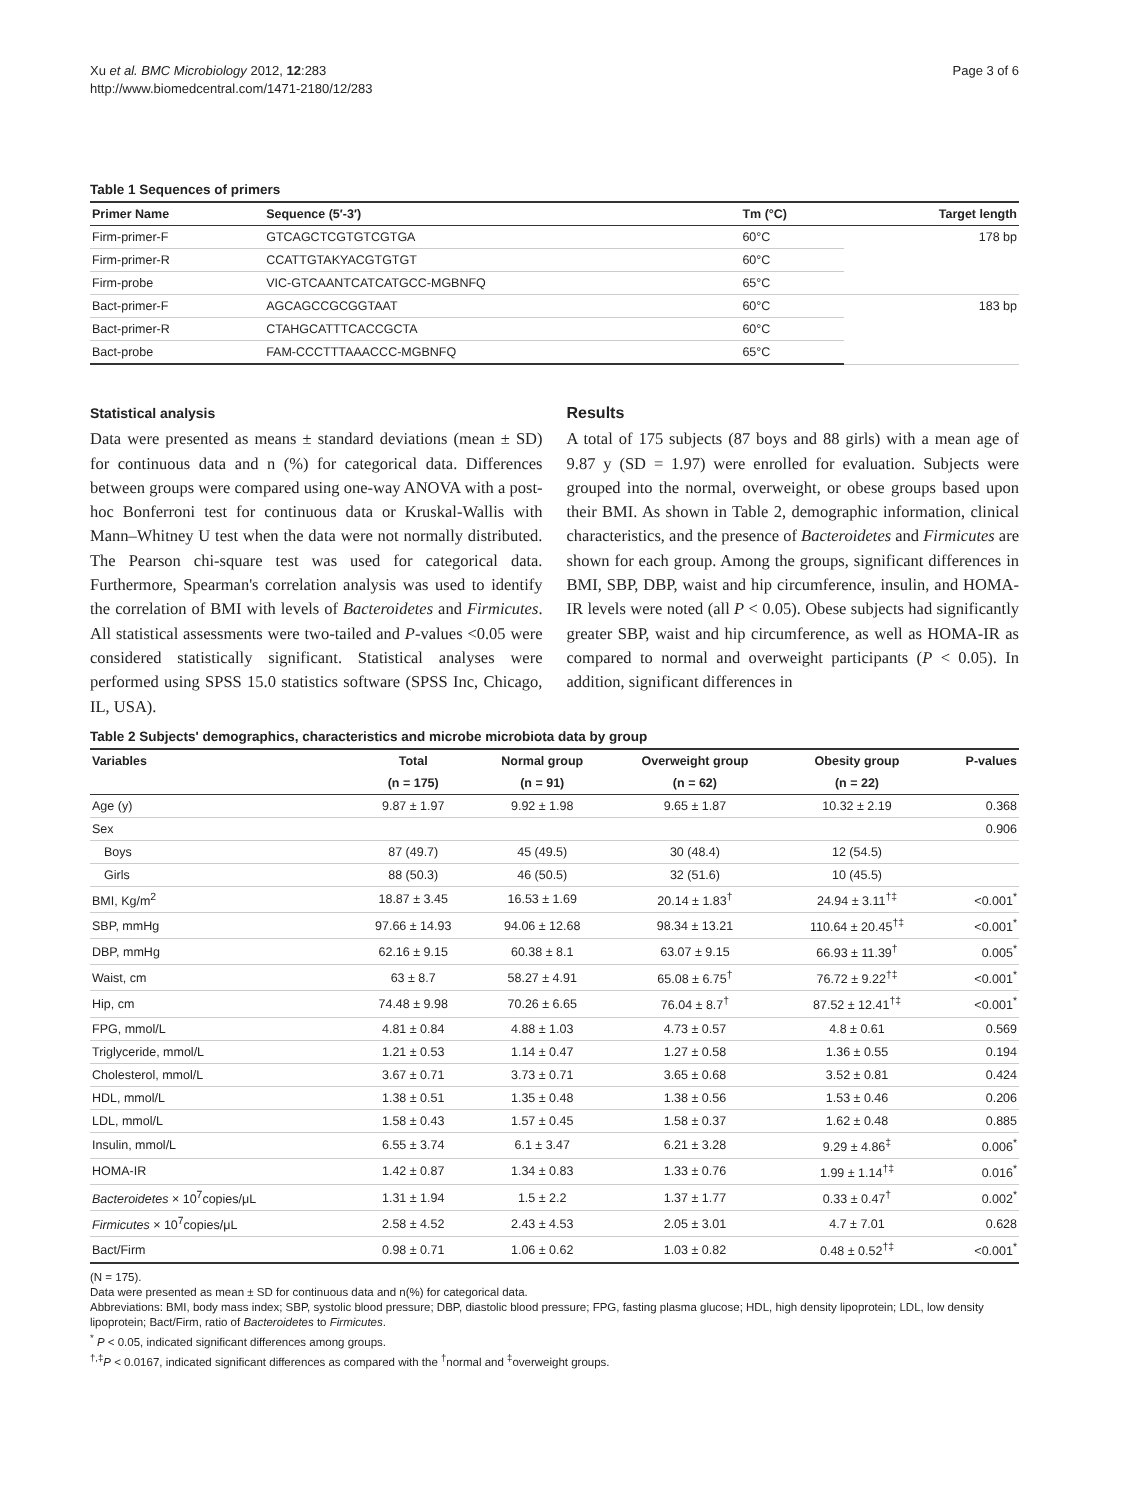Xu et al. BMC Microbiology 2012, 12:283
http://www.biomedcentral.com/1471-2180/12/283
Page 3 of 6
Table 1 Sequences of primers
| Primer Name | Sequence (5′-3′) | Tm (°C) | Target length |
| --- | --- | --- | --- |
| Firm-primer-F | GTCAGCTCGTGTCGTGA | 60°C | 178 bp |
| Firm-primer-R | CCATTGTAKYACGTGTGT | 60°C | |
| Firm-probe | VIC-GTCAANTCATCATGCC-MGBNFQ | 65°C | |
| Bact-primer-F | AGCAGCCGCGGTAAT | 60°C | 183 bp |
| Bact-primer-R | CTAHGCATTTCACCGCTA | 60°C | |
| Bact-probe | FAM-CCCTTTAAACCC-MGBNFQ | 65°C | |
Statistical analysis
Data were presented as means ± standard deviations (mean ± SD) for continuous data and n (%) for categorical data. Differences between groups were compared using one-way ANOVA with a post-hoc Bonferroni test for continuous data or Kruskal-Wallis with Mann–Whitney U test when the data were not normally distributed. The Pearson chi-square test was used for categorical data. Furthermore, Spearman's correlation analysis was used to identify the correlation of BMI with levels of Bacteroidetes and Firmicutes. All statistical assessments were two-tailed and P-values <0.05 were considered statistically significant. Statistical analyses were performed using SPSS 15.0 statistics software (SPSS Inc, Chicago, IL, USA).
Results
A total of 175 subjects (87 boys and 88 girls) with a mean age of 9.87 y (SD = 1.97) were enrolled for evaluation. Subjects were grouped into the normal, overweight, or obese groups based upon their BMI. As shown in Table 2, demographic information, clinical characteristics, and the presence of Bacteroidetes and Firmicutes are shown for each group. Among the groups, significant differences in BMI, SBP, DBP, waist and hip circumference, insulin, and HOMA-IR levels were noted (all P < 0.05). Obese subjects had significantly greater SBP, waist and hip circumference, as well as HOMA-IR as compared to normal and overweight participants (P < 0.05). In addition, significant differences in
Table 2 Subjects' demographics, characteristics and microbe microbiota data by group
| Variables | Total | Normal group | Overweight group | Obesity group | P-values |
| --- | --- | --- | --- | --- | --- |
| | (n = 175) | (n = 91) | (n = 62) | (n = 22) | |
| Age (y) | 9.87 ± 1.97 | 9.92 ± 1.98 | 9.65 ± 1.87 | 10.32 ± 2.19 | 0.368 |
| Sex | | | | | 0.906 |
| Boys | 87 (49.7) | 45 (49.5) | 30 (48.4) | 12 (54.5) | |
| Girls | 88 (50.3) | 46 (50.5) | 32 (51.6) | 10 (45.5) | |
| BMI, Kg/m<sup>2</sup> | 18.87 ± 3.45 | 16.53 ± 1.69 | 20.14 ± 1.83<sup>†</sup> | 24.94 ± 3.11<sup>†‡</sup> | <0.001<sup>*</sup> |
| SBP, mmHg | 97.66 ± 14.93 | 94.06 ± 12.68 | 98.34 ± 13.21 | 110.64 ± 20.45<sup>†‡</sup> | <0.001<sup>*</sup> |
| DBP, mmHg | 62.16 ± 9.15 | 60.38 ± 8.1 | 63.07 ± 9.15 | 66.93 ± 11.39<sup>†</sup> | 0.005<sup>*</sup> |
| Waist, cm | 63 ± 8.7 | 58.27 ± 4.91 | 65.08 ± 6.75<sup>†</sup> | 76.72 ± 9.22<sup>†‡</sup> | <0.001<sup>*</sup> |
| Hip, cm | 74.48 ± 9.98 | 70.26 ± 6.65 | 76.04 ± 8.7<sup>†</sup> | 87.52 ± 12.41<sup>†‡</sup> | <0.001<sup>*</sup> |
| FPG, mmol/L | 4.81 ± 0.84 | 4.88 ± 1.03 | 4.73 ± 0.57 | 4.8 ± 0.61 | 0.569 |
| Triglyceride, mmol/L | 1.21 ± 0.53 | 1.14 ± 0.47 | 1.27 ± 0.58 | 1.36 ± 0.55 | 0.194 |
| Cholesterol, mmol/L | 3.67 ± 0.71 | 3.73 ± 0.71 | 3.65 ± 0.68 | 3.52 ± 0.81 | 0.424 |
| HDL, mmol/L | 1.38 ± 0.51 | 1.35 ± 0.48 | 1.38 ± 0.56 | 1.53 ± 0.46 | 0.206 |
| LDL, mmol/L | 1.58 ± 0.43 | 1.57 ± 0.45 | 1.58 ± 0.37 | 1.62 ± 0.48 | 0.885 |
| Insulin, mmol/L | 6.55 ± 3.74 | 6.1 ± 3.47 | 6.21 ± 3.28 | 9.29 ± 4.86<sup>‡</sup> | 0.006<sup>*</sup> |
| HOMA-IR | 1.42 ± 0.87 | 1.34 ± 0.83 | 1.33 ± 0.76 | 1.99 ± 1.14<sup>†‡</sup> | 0.016<sup>*</sup> |
| Bacteroidetes × 10<sup>7</sup>copies/μL | 1.31 ± 1.94 | 1.5 ± 2.2 | 1.37 ± 1.77 | 0.33 ± 0.47<sup>†</sup> | 0.002<sup>*</sup> |
| Firmicutes × 10<sup>7</sup>copies/μL | 2.58 ± 4.52 | 2.43 ± 4.53 | 2.05 ± 3.01 | 4.7 ± 7.01 | 0.628 |
| Bact/Firm | 0.98 ± 0.71 | 1.06 ± 0.62 | 1.03 ± 0.82 | 0.48 ± 0.52<sup>†‡</sup> | <0.001<sup>*</sup> |
(N = 175).
Data were presented as mean ± SD for continuous data and n(%) for categorical data.
Abbreviations: BMI, body mass index; SBP, systolic blood pressure; DBP, diastolic blood pressure; FPG, fasting plasma glucose; HDL, high density lipoprotein; LDL, low density lipoprotein; Bact/Firm, ratio of Bacteroidetes to Firmicutes.
<sup>*</sup> P < 0.05, indicated significant differences among groups.
<sup>†,‡</sup>P < 0.0167, indicated significant differences as compared with the <sup>†</sup>normal and <sup>‡</sup>overweight groups.